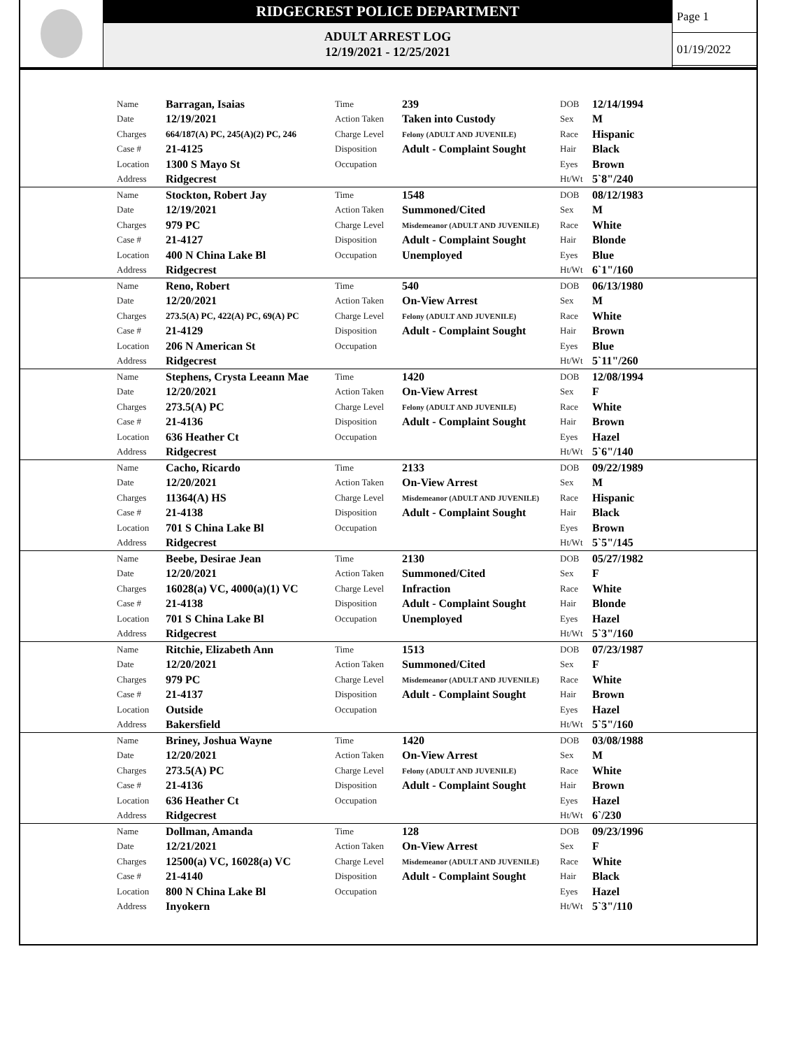RIDGECREST POLICE DEPARTMENT
ADULT ARREST LOG
12/19/2021 - 12/25/2021
Page 1
01/19/2022
| | Name | Barragan, Isaias | Time | 239 | DOB | 12/14/1994 |
| | Date | 12/19/2021 | Action Taken | Taken into Custody | Sex | M |
| | Charges | 664/187(A) PC, 245(A)(2) PC, 246 | Charge Level | Felony (ADULT AND JUVENILE) | Race | Hispanic |
| | Case # | 21-4125 | Disposition | Adult - Complaint Sought | Hair | Black |
| | Location | 1300 S Mayo St | Occupation | | Eyes | Brown |
| | Address | Ridgecrest | | | Ht/Wt | 5`8"/240 |
| | Name | Stockton, Robert Jay | Time | 1548 | DOB | 08/12/1983 |
| | Date | 12/19/2021 | Action Taken | Summoned/Cited | Sex | M |
| | Charges | 979 PC | Charge Level | Misdemeanor (ADULT AND JUVENILE) | Race | White |
| | Case # | 21-4127 | Disposition | Adult - Complaint Sought | Hair | Blonde |
| | Location | 400 N China Lake Bl | Occupation | Unemployed | Eyes | Blue |
| | Address | Ridgecrest | | | Ht/Wt | 6`1"/160 |
| | Name | Reno, Robert | Time | 540 | DOB | 06/13/1980 |
| | Date | 12/20/2021 | Action Taken | On-View Arrest | Sex | M |
| | Charges | 273.5(A) PC, 422(A) PC, 69(A) PC | Charge Level | Felony (ADULT AND JUVENILE) | Race | White |
| | Case # | 21-4129 | Disposition | Adult - Complaint Sought | Hair | Brown |
| | Location | 206 N American St | Occupation | | Eyes | Blue |
| | Address | Ridgecrest | | | Ht/Wt | 5`11"/260 |
| | Name | Stephens, Crysta Leeann Mae | Time | 1420 | DOB | 12/08/1994 |
| | Date | 12/20/2021 | Action Taken | On-View Arrest | Sex | F |
| | Charges | 273.5(A) PC | Charge Level | Felony (ADULT AND JUVENILE) | Race | White |
| | Case # | 21-4136 | Disposition | Adult - Complaint Sought | Hair | Brown |
| | Location | 636 Heather Ct | Occupation | | Eyes | Hazel |
| | Address | Ridgecrest | | | Ht/Wt | 5`6"/140 |
| | Name | Cacho, Ricardo | Time | 2133 | DOB | 09/22/1989 |
| | Date | 12/20/2021 | Action Taken | On-View Arrest | Sex | M |
| | Charges | 11364(A) HS | Charge Level | Misdemeanor (ADULT AND JUVENILE) | Race | Hispanic |
| | Case # | 21-4138 | Disposition | Adult - Complaint Sought | Hair | Black |
| | Location | 701 S China Lake Bl | Occupation | | Eyes | Brown |
| | Address | Ridgecrest | | | Ht/Wt | 5`5"/145 |
| | Name | Beebe, Desirae Jean | Time | 2130 | DOB | 05/27/1982 |
| | Date | 12/20/2021 | Action Taken | Summoned/Cited | Sex | F |
| | Charges | 16028(a) VC, 4000(a)(1) VC | Charge Level | Infraction | Race | White |
| | Case # | 21-4138 | Disposition | Adult - Complaint Sought | Hair | Blonde |
| | Location | 701 S China Lake Bl | Occupation | Unemployed | Eyes | Hazel |
| | Address | Ridgecrest | | | Ht/Wt | 5`3"/160 |
| | Name | Ritchie, Elizabeth Ann | Time | 1513 | DOB | 07/23/1987 |
| | Date | 12/20/2021 | Action Taken | Summoned/Cited | Sex | F |
| | Charges | 979 PC | Charge Level | Misdemeanor (ADULT AND JUVENILE) | Race | White |
| | Case # | 21-4137 | Disposition | Adult - Complaint Sought | Hair | Brown |
| | Location | Outside | Occupation | | Eyes | Hazel |
| | Address | Bakersfield | | | Ht/Wt | 5`5"/160 |
| | Name | Briney, Joshua Wayne | Time | 1420 | DOB | 03/08/1988 |
| | Date | 12/20/2021 | Action Taken | On-View Arrest | Sex | M |
| | Charges | 273.5(A) PC | Charge Level | Felony (ADULT AND JUVENILE) | Race | White |
| | Case # | 21-4136 | Disposition | Adult - Complaint Sought | Hair | Brown |
| | Location | 636 Heather Ct | Occupation | | Eyes | Hazel |
| | Address | Ridgecrest | | | Ht/Wt | 6`/230 |
| | Name | Dollman, Amanda | Time | 128 | DOB | 09/23/1996 |
| | Date | 12/21/2021 | Action Taken | On-View Arrest | Sex | F |
| | Charges | 12500(a) VC, 16028(a) VC | Charge Level | Misdemeanor (ADULT AND JUVENILE) | Race | White |
| | Case # | 21-4140 | Disposition | Adult - Complaint Sought | Hair | Black |
| | Location | 800 N China Lake Bl | Occupation | | Eyes | Hazel |
| | Address | Inyokern | | | Ht/Wt | 5`3"/110 |